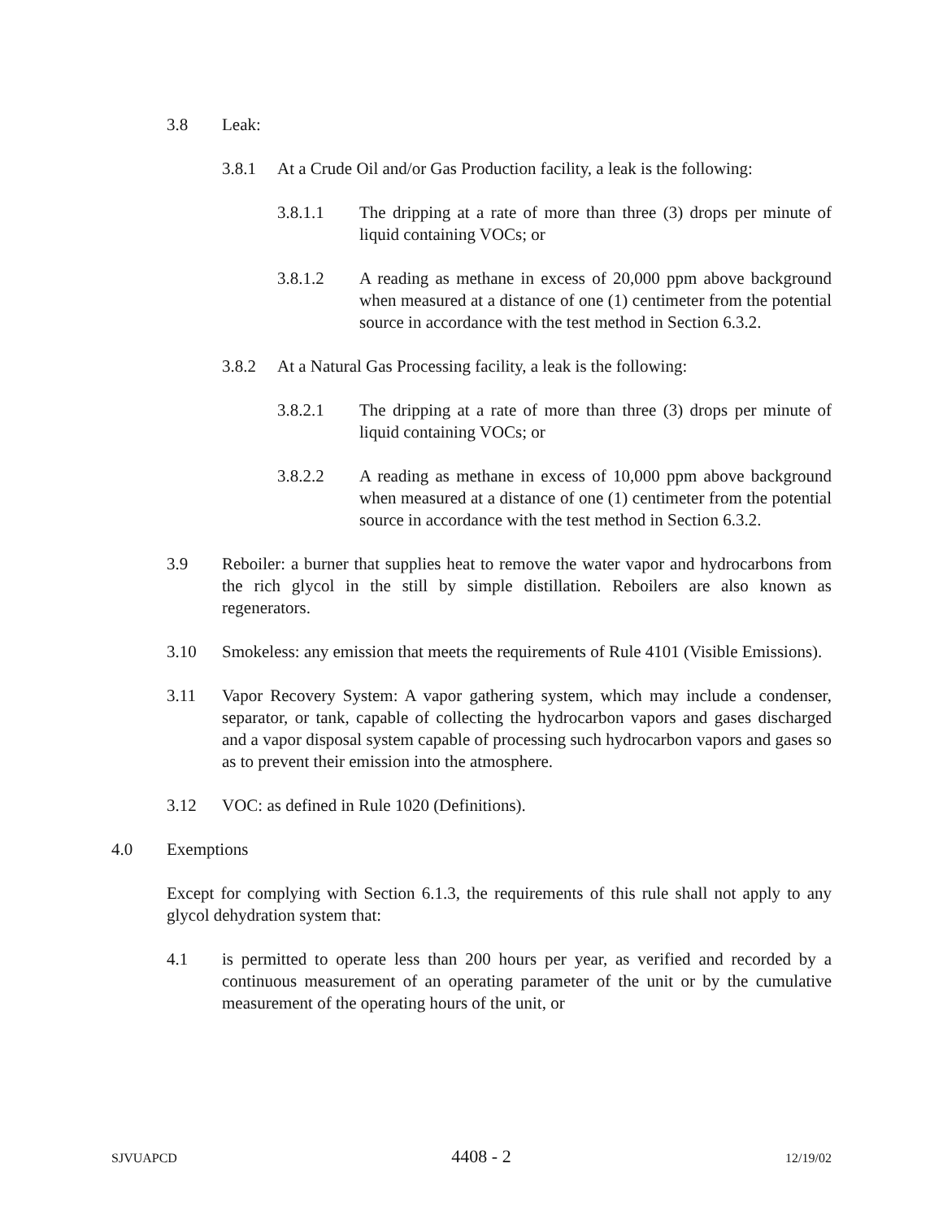3.8 Leak:
3.8.1 At a Crude Oil and/or Gas Production facility, a leak is the following:
3.8.1.1 The dripping at a rate of more than three (3) drops per minute of liquid containing VOCs; or
3.8.1.2 A reading as methane in excess of 20,000 ppm above background when measured at a distance of one (1) centimeter from the potential source in accordance with the test method in Section 6.3.2.
3.8.2 At a Natural Gas Processing facility, a leak is the following:
3.8.2.1 The dripping at a rate of more than three (3) drops per minute of liquid containing VOCs; or
3.8.2.2 A reading as methane in excess of 10,000 ppm above background when measured at a distance of one (1) centimeter from the potential source in accordance with the test method in Section 6.3.2.
3.9 Reboiler: a burner that supplies heat to remove the water vapor and hydrocarbons from the rich glycol in the still by simple distillation. Reboilers are also known as regenerators.
3.10 Smokeless: any emission that meets the requirements of Rule 4101 (Visible Emissions).
3.11 Vapor Recovery System: A vapor gathering system, which may include a condenser, separator, or tank, capable of collecting the hydrocarbon vapors and gases discharged and a vapor disposal system capable of processing such hydrocarbon vapors and gases so as to prevent their emission into the atmosphere.
3.12 VOC: as defined in Rule 1020 (Definitions).
4.0 Exemptions
Except for complying with Section 6.1.3, the requirements of this rule shall not apply to any glycol dehydration system that:
4.1 is permitted to operate less than 200 hours per year, as verified and recorded by a continuous measurement of an operating parameter of the unit or by the cumulative measurement of the operating hours of the unit, or
SJVUAPCD 4408 - 2 12/19/02